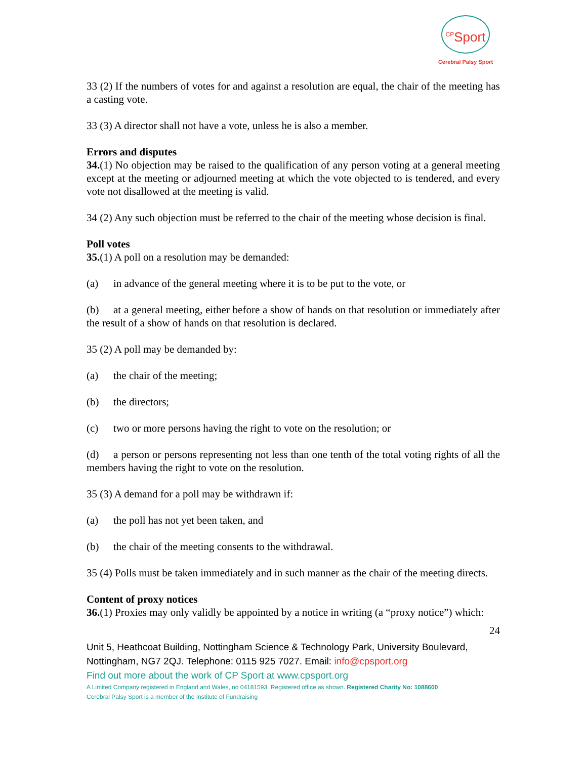<sup>CP</sup>Sport
Cerebral Palsy Sport
33 (2) If the numbers of votes for and against a resolution are equal, the chair of the meeting has a casting vote.
33 (3) A director shall not have a vote, unless he is also a member.
Errors and disputes
34.(1) No objection may be raised to the qualification of any person voting at a general meeting except at the meeting or adjourned meeting at which the vote objected to is tendered, and every vote not disallowed at the meeting is valid.
34 (2) Any such objection must be referred to the chair of the meeting whose decision is final.
Poll votes
35.(1) A poll on a resolution may be demanded:
(a) in advance of the general meeting where it is to be put to the vote, or
(b) at a general meeting, either before a show of hands on that resolution or immediately after the result of a show of hands on that resolution is declared.
35 (2) A poll may be demanded by:
(a) the chair of the meeting;
(b) the directors;
(c) two or more persons having the right to vote on the resolution; or
(d) a person or persons representing not less than one tenth of the total voting rights of all the members having the right to vote on the resolution.
35 (3) A demand for a poll may be withdrawn if:
(a) the poll has not yet been taken, and
(b) the chair of the meeting consents to the withdrawal.
35 (4) Polls must be taken immediately and in such manner as the chair of the meeting directs.
Content of proxy notices
36.(1) Proxies may only validly be appointed by a notice in writing (a “proxy notice”) which:
24
Unit 5, Heathcoat Building, Nottingham Science & Technology Park, University Boulevard, Nottingham, NG7 2QJ. Telephone: 0115 925 7027. Email: info@cpsport.org
Find out more about the work of CP Sport at www.cpsport.org
A Limited Company registered in England and Wales, no 04181593. Registered office as shown. Registered Charity No: 1088600
Cerebral Palsy Sport is a member of the Institute of Fundraising